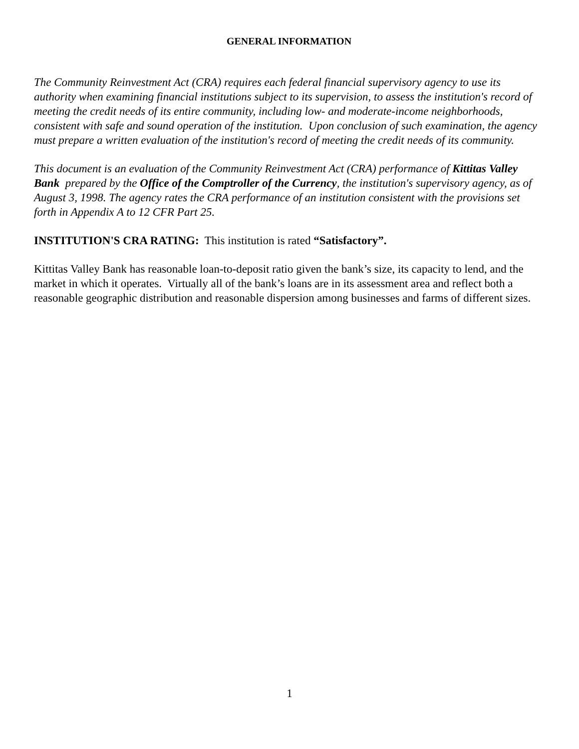GENERAL INFORMATION
The Community Reinvestment Act (CRA) requires each federal financial supervisory agency to use its authority when examining financial institutions subject to its supervision, to assess the institution's record of meeting the credit needs of its entire community, including low- and moderate-income neighborhoods, consistent with safe and sound operation of the institution. Upon conclusion of such examination, the agency must prepare a written evaluation of the institution's record of meeting the credit needs of its community.
This document is an evaluation of the Community Reinvestment Act (CRA) performance of Kittitas Valley Bank prepared by the Office of the Comptroller of the Currency, the institution's supervisory agency, as of August 3, 1998. The agency rates the CRA performance of an institution consistent with the provisions set forth in Appendix A to 12 CFR Part 25.
INSTITUTION'S CRA RATING: This institution is rated “Satisfactory”.
Kittitas Valley Bank has reasonable loan-to-deposit ratio given the bank’s size, its capacity to lend, and the market in which it operates. Virtually all of the bank’s loans are in its assessment area and reflect both a reasonable geographic distribution and reasonable dispersion among businesses and farms of different sizes.
1